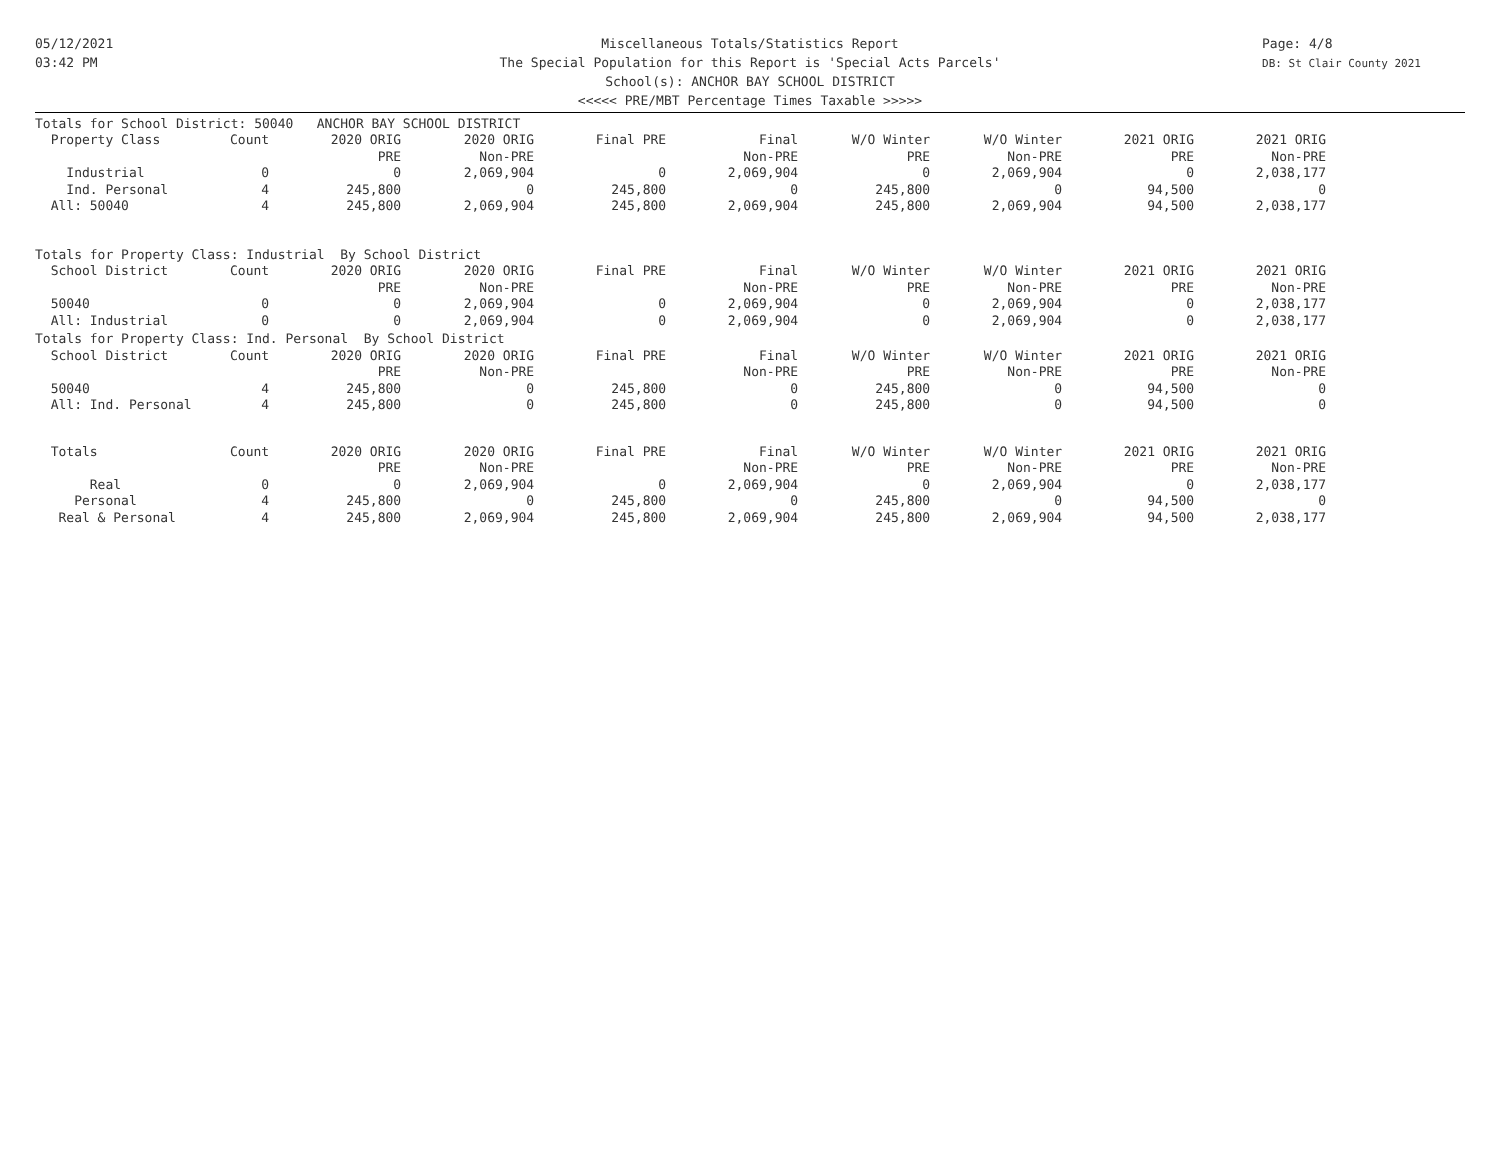05/12/2021
03:42 PM
Page: 4/8
DB: St Clair County 2021
Miscellaneous Totals/Statistics Report
The Special Population for this Report is 'Special Acts Parcels'
School(s): ANCHOR BAY SCHOOL DISTRICT
<<<<< PRE/MBT Percentage Times Taxable >>>>>
| Totals for School District: 50040 ANCHOR BAY SCHOOL DISTRICT | | | | | | | | | |
| Property Class | Count | 2020 ORIG | 2020 ORIG | Final PRE | Final | W/O Winter | W/O Winter | 2021 ORIG | 2021 ORIG |
| | | PRE | Non-PRE | | Non-PRE | PRE | Non-PRE | PRE | Non-PRE |
| Industrial | 0 | 0 | 2,069,904 | 0 | 2,069,904 | 0 | 2,069,904 | 0 | 2,038,177 |
| Ind. Personal | 4 | 245,800 | 0 | 245,800 | 0 | 245,800 | 0 | 94,500 | 0 |
| All: 50040 | 4 | 245,800 | 2,069,904 | 245,800 | 2,069,904 | 245,800 | 2,069,904 | 94,500 | 2,038,177 |
| Totals for Property Class: Industrial By School District | | | | | | | | | |
| School District | Count | 2020 ORIG | 2020 ORIG | Final PRE | Final | W/O Winter | W/O Winter | 2021 ORIG | 2021 ORIG |
| | | PRE | Non-PRE | | Non-PRE | PRE | Non-PRE | PRE | Non-PRE |
| 50040 | 0 | 0 | 2,069,904 | 0 | 2,069,904 | 0 | 2,069,904 | 0 | 2,038,177 |
| All: Industrial | 0 | 0 | 2,069,904 | 0 | 2,069,904 | 0 | 2,069,904 | 0 | 2,038,177 |
| Totals for Property Class: Ind. Personal By School District | | | | | | | | | |
| School District | Count | 2020 ORIG | 2020 ORIG | Final PRE | Final | W/O Winter | W/O Winter | 2021 ORIG | 2021 ORIG |
| | | PRE | Non-PRE | | Non-PRE | PRE | Non-PRE | PRE | Non-PRE |
| 50040 | 4 | 245,800 | 0 | 245,800 | 0 | 245,800 | 0 | 94,500 | 0 |
| All: Ind. Personal | 4 | 245,800 | 0 | 245,800 | 0 | 245,800 | 0 | 94,500 | 0 |
| Totals | Count | 2020 ORIG | 2020 ORIG | Final PRE | Final | W/O Winter | W/O Winter | 2021 ORIG | 2021 ORIG |
| | | PRE | Non-PRE | | Non-PRE | PRE | Non-PRE | PRE | Non-PRE |
| Real | 0 | 0 | 2,069,904 | 0 | 2,069,904 | 0 | 2,069,904 | 0 | 2,038,177 |
| Personal | 4 | 245,800 | 0 | 245,800 | 0 | 245,800 | 0 | 94,500 | 0 |
| Real & Personal | 4 | 245,800 | 2,069,904 | 245,800 | 2,069,904 | 245,800 | 2,069,904 | 94,500 | 2,038,177 |